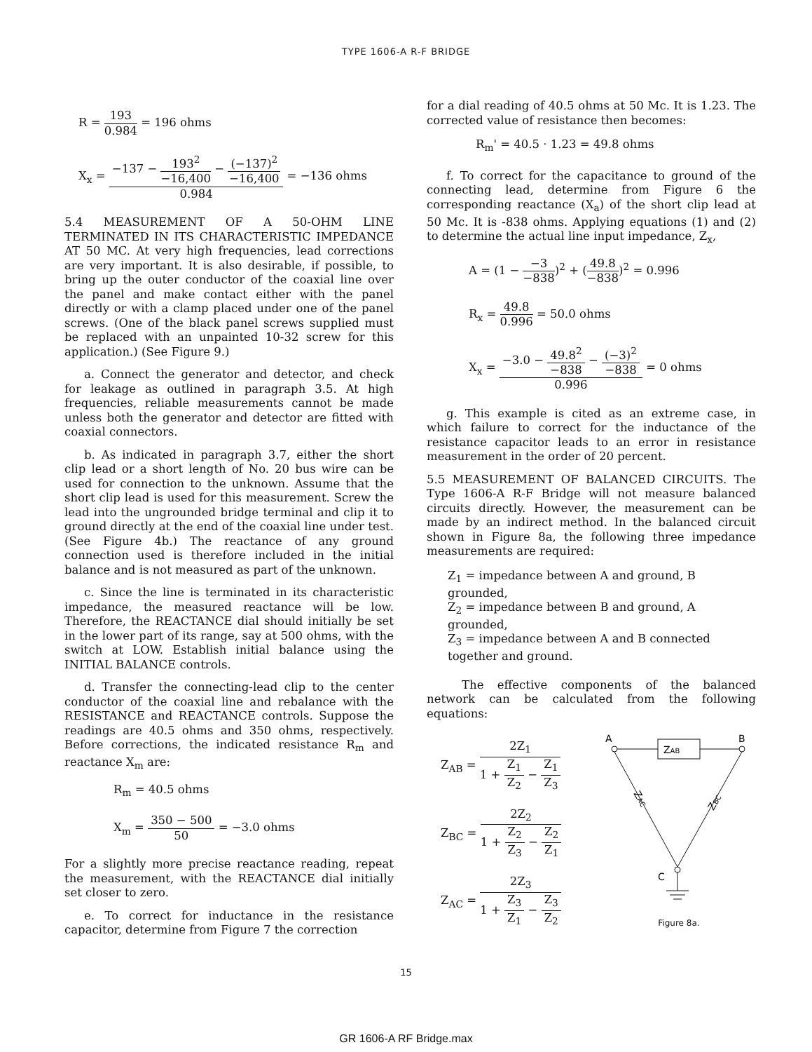TYPE 1606-A R-F BRIDGE
R = 193 0.984 = 196 ohms
X<sub>x</sub> = −137 − 193<sup>2</sup> −16,400 − (−137)<sup>2</sup> −16,400 0.984 = −136 ohms
5.4 MEASUREMENT OF A 50-OHM LINE TERMINATED IN ITS CHARACTERISTIC IMPEDANCE AT 50 MC. At very high frequencies, lead corrections are very important. It is also desirable, if possible, to bring up the outer conductor of the coaxial line over the panel and make contact either with the panel directly or with a clamp placed under one of the panel screws. (One of the black panel screws supplied must be replaced with an unpainted 10-32 screw for this application.) (See Figure 9.)
a. Connect the generator and detector, and check for leakage as outlined in paragraph 3.5. At high frequencies, reliable measurements cannot be made unless both the generator and detector are fitted with coaxial connectors.
b. As indicated in paragraph 3.7, either the short clip lead or a short length of No. 20 bus wire can be used for connection to the unknown. Assume that the short clip lead is used for this measurement. Screw the lead into the ungrounded bridge terminal and clip it to ground directly at the end of the coaxial line under test. (See Figure 4b.) The reactance of any ground connection used is therefore included in the initial balance and is not measured as part of the unknown.
c. Since the line is terminated in its characteristic impedance, the measured reactance will be low. Therefore, the REACTANCE dial should initially be set in the lower part of its range, say at 500 ohms, with the switch at LOW. Establish initial balance using the INITIAL BALANCE controls.
d. Transfer the connecting-lead clip to the center conductor of the coaxial line and rebalance with the RESISTANCE and REACTANCE controls. Suppose the readings are 40.5 ohms and 350 ohms, respectively. Before corrections, the indicated resistance R<sub>m</sub> and reactance X<sub>m</sub> are:
R<sub>m</sub> = 40.5 ohms
X<sub>m</sub> = 350 − 500 50 = −3.0 ohms
For a slightly more precise reactance reading, repeat the measurement, with the REACTANCE dial initially set closer to zero.
e. To correct for inductance in the resistance capacitor, determine from Figure 7 the correction
for a dial reading of 40.5 ohms at 50 Mc. It is 1.23. The corrected value of resistance then becomes:
R<sub>m</sub>' = 40.5 · 1.23 = 49.8 ohms
f. To correct for the capacitance to ground of the connecting lead, determine from Figure 6 the corresponding reactance (X<sub>a</sub>) of the short clip lead at 50 Mc. It is -838 ohms. Applying equations (1) and (2) to determine the actual line input impedance, Z<sub>x</sub>,
A = (1 − −3 −838)<sup>2</sup> + (49.8 −838)<sup>2</sup> = 0.996
R<sub>x</sub> = 49.8 0.996 = 50.0 ohms
X<sub>x</sub> = −3.0 − 49.8<sup>2</sup> −838 − (−3)<sup>2</sup> −838 0.996 = 0 ohms
g. This example is cited as an extreme case, in which failure to correct for the inductance of the resistance capacitor leads to an error in resistance measurement in the order of 20 percent.
5.5 MEASUREMENT OF BALANCED CIRCUITS. The Type 1606-A R-F Bridge will not measure balanced circuits directly. However, the measurement can be made by an indirect method. In the balanced circuit shown in Figure 8a, the following three impedance measurements are required:
Z<sub>1</sub> = impedance between A and ground, B grounded,
Z<sub>2</sub> = impedance between B and ground, A grounded,
Z<sub>3</sub> = impedance between A and B connected together and ground.
The effective components of the balanced network can be calculated from the following equations:
Z<sub>AB</sub> = 2Z<sub>1</sub> 1 + Z<sub>1</sub> Z<sub>2</sub> − Z<sub>1</sub> Z<sub>3</sub>
Z<sub>BC</sub> = 2Z<sub>2</sub> 1 + Z<sub>2</sub> Z<sub>3</sub> − Z<sub>2</sub> Z<sub>1</sub>
Z<sub>AC</sub> = 2Z<sub>3</sub> 1 + Z<sub>3</sub> Z<sub>1</sub> − Z<sub>3</sub> Z<sub>2</sub>
A
B
C
ZAB
ZAC
ZBC
Figure 8a.
15
GR 1606-A RF Bridge.max